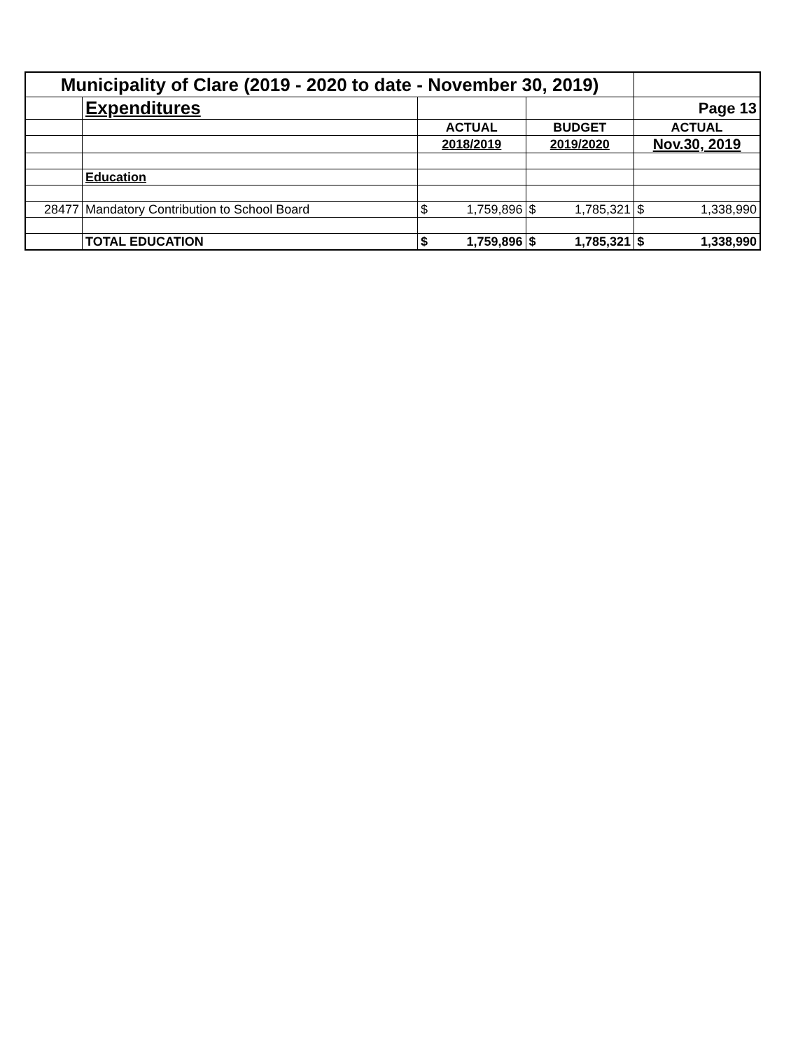| Municipality of Clare (2019 - 2020 to date - November 30, 2019) | | | | | | | |
| | Expenditures | | | | | Page 13 | |
| | | ACTUAL | | BUDGET | | ACTUAL | |
| | | 2018/2019 | | 2019/2020 | | Nov.30, 2019 | |
| | Education | | | | | | |
| 28477 | Mandatory Contribution to School Board | $ | 1,759,896 | $ | 1,785,321 | $ | 1,338,990 |
| | TOTAL EDUCATION | $ | 1,759,896 | $ | 1,785,321 | $ | 1,338,990 |